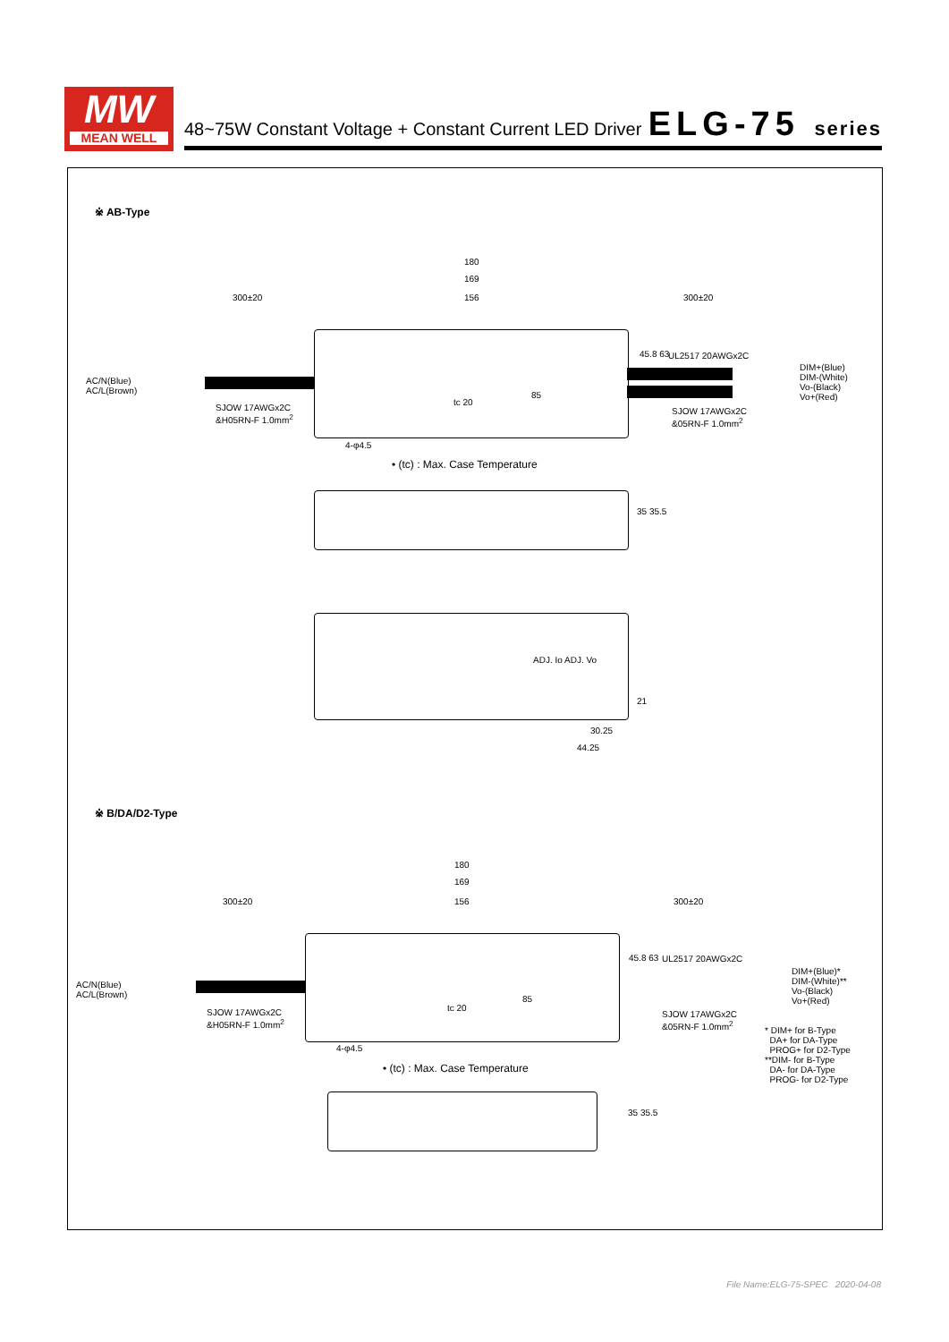MW
MEAN WELL
48~75W Constant Voltage + Constant Current LED Driver
ELG-75 series
※ AB-Type
180
169
300±20 156 300±20
AC/N(Blue)
AC/L(Brown)
SJOW 17AWGx2C
&H05RN-F 1.0mm<sup>2</sup>
UL2517 20AWGx2C
45.8 63
85
tc 20
DIM+(Blue)
DIM-(White)
Vo-(Black)
Vo+(Red)
SJOW 17AWGx2C
&05RN-F 1.0mm<sup>2</sup>
4-φ4.5
• (tc) : Max. Case Temperature
35 35.5
ADJ. Io ADJ. Vo
21
30.25
44.25
※ B/DA/D2-Type
180
169
300±20 156 300±20
AC/N(Blue)
AC/L(Brown)
SJOW 17AWGx2C
&H05RN-F 1.0mm<sup>2</sup>
UL2517 20AWGx2C
45.8 63
85
tc 20
DIM+(Blue)*
DIM-(White)**
Vo-(Black)
Vo+(Red)
SJOW 17AWGx2C
&05RN-F 1.0mm<sup>2</sup>
* DIM+ for B-Type
DA+ for DA-Type
PROG+ for D2-Type
**DIM- for B-Type
DA- for DA-Type
PROG- for D2-Type
4-φ4.5
• (tc) : Max. Case Temperature
35 35.5
File Name:ELG-75-SPEC 2020-04-08